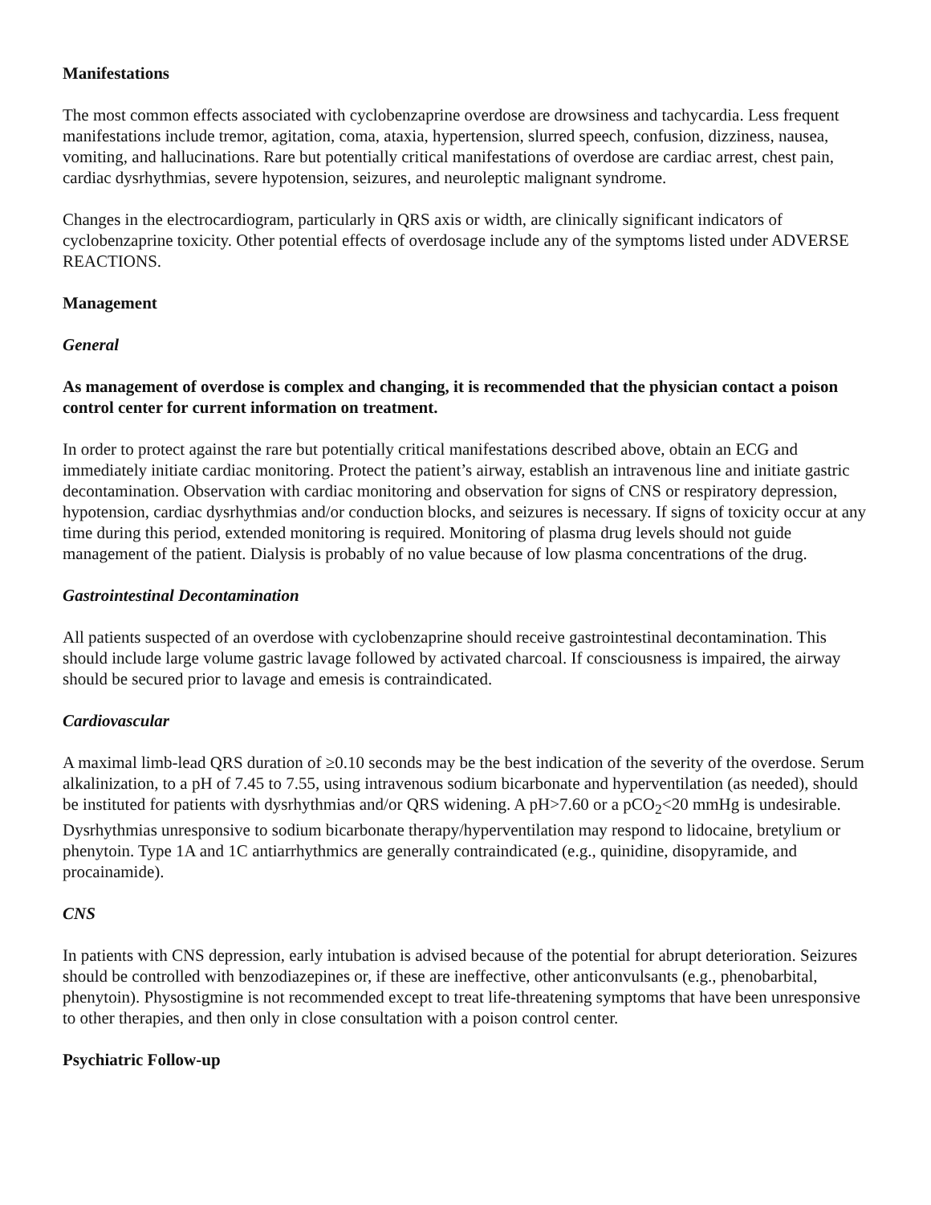Manifestations
The most common effects associated with cyclobenzaprine overdose are drowsiness and tachycardia. Less frequent manifestations include tremor, agitation, coma, ataxia, hypertension, slurred speech, confusion, dizziness, nausea, vomiting, and hallucinations. Rare but potentially critical manifestations of overdose are cardiac arrest, chest pain, cardiac dysrhythmias, severe hypotension, seizures, and neuroleptic malignant syndrome.
Changes in the electrocardiogram, particularly in QRS axis or width, are clinically significant indicators of cyclobenzaprine toxicity. Other potential effects of overdosage include any of the symptoms listed under ADVERSE REACTIONS.
Management
General
As management of overdose is complex and changing, it is recommended that the physician contact a poison control center for current information on treatment.
In order to protect against the rare but potentially critical manifestations described above, obtain an ECG and immediately initiate cardiac monitoring. Protect the patient’s airway, establish an intravenous line and initiate gastric decontamination. Observation with cardiac monitoring and observation for signs of CNS or respiratory depression, hypotension, cardiac dysrhythmias and/or conduction blocks, and seizures is necessary. If signs of toxicity occur at any time during this period, extended monitoring is required. Monitoring of plasma drug levels should not guide management of the patient. Dialysis is probably of no value because of low plasma concentrations of the drug.
Gastrointestinal Decontamination
All patients suspected of an overdose with cyclobenzaprine should receive gastrointestinal decontamination. This should include large volume gastric lavage followed by activated charcoal. If consciousness is impaired, the airway should be secured prior to lavage and emesis is contraindicated.
Cardiovascular
A maximal limb-lead QRS duration of ≥0.10 seconds may be the best indication of the severity of the overdose. Serum alkalinization, to a pH of 7.45 to 7.55, using intravenous sodium bicarbonate and hyperventilation (as needed), should be instituted for patients with dysrhythmias and/or QRS widening. A pH>7.60 or a pCO<sub>2</sub><20 mmHg is undesirable. Dysrhythmias unresponsive to sodium bicarbonate therapy/hyperventilation may respond to lidocaine, bretylium or phenytoin. Type 1A and 1C antiarrhythmics are generally contraindicated (e.g., quinidine, disopyramide, and procainamide).
CNS
In patients with CNS depression, early intubation is advised because of the potential for abrupt deterioration. Seizures should be controlled with benzodiazepines or, if these are ineffective, other anticonvulsants (e.g., phenobarbital, phenytoin). Physostigmine is not recommended except to treat life-threatening symptoms that have been unresponsive to other therapies, and then only in close consultation with a poison control center.
Psychiatric Follow-up